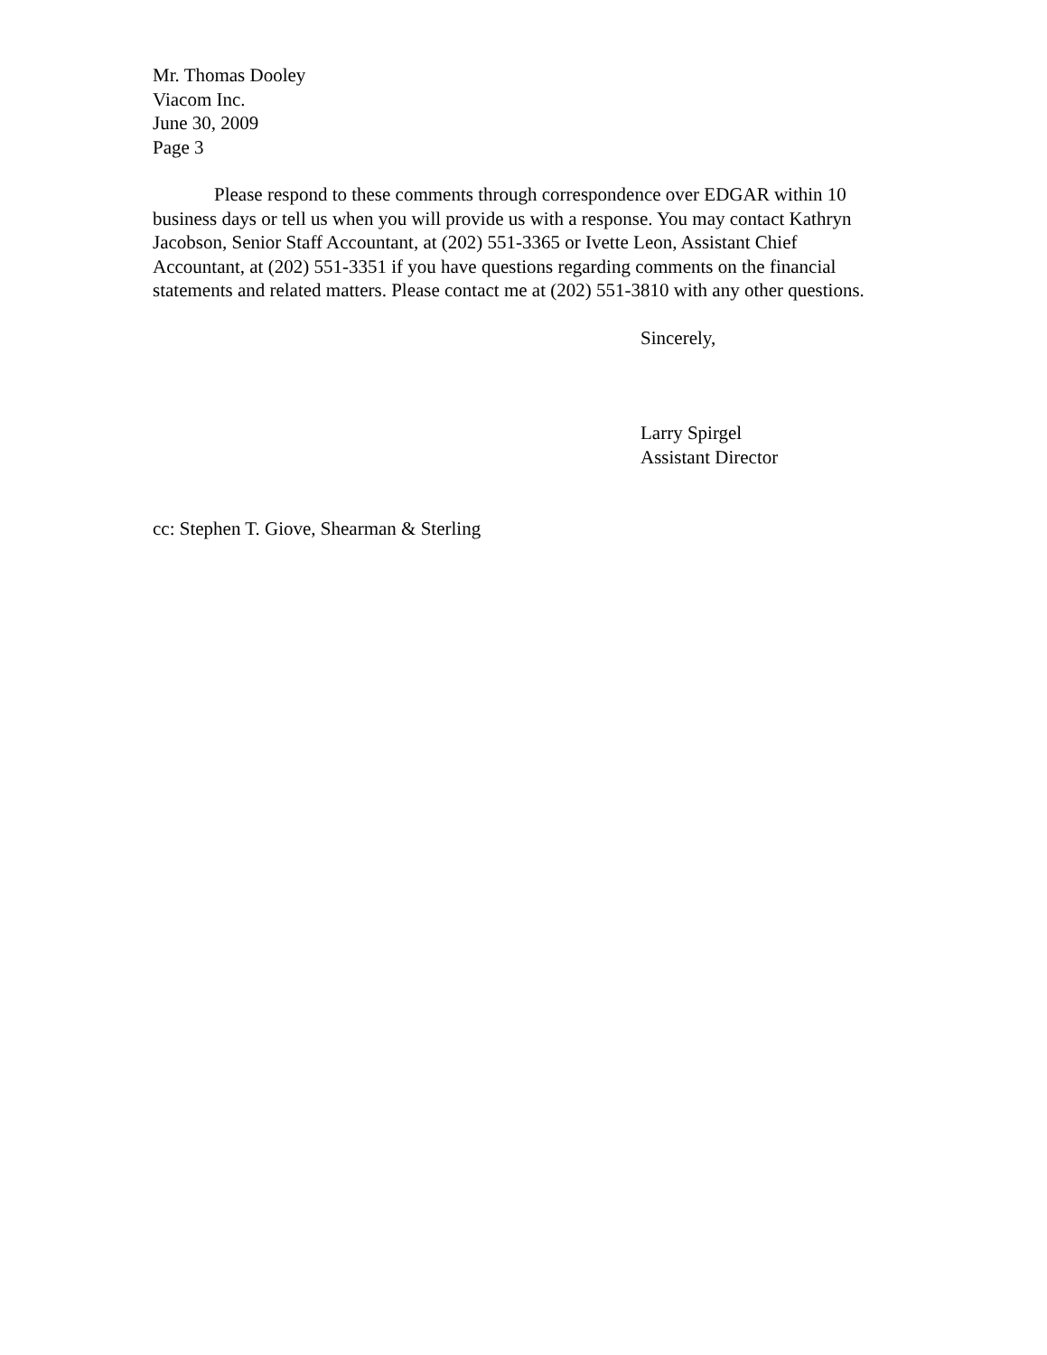Mr. Thomas Dooley
Viacom Inc.
June 30, 2009
Page 3
Please respond to these comments through correspondence over EDGAR within 10 business days or tell us when you will provide us with a response. You may contact Kathryn Jacobson, Senior Staff Accountant, at (202) 551-3365 or Ivette Leon, Assistant Chief Accountant, at (202) 551-3351 if you have questions regarding comments on the financial statements and related matters. Please contact me at (202) 551-3810 with any other questions.
Sincerely,
Larry Spirgel
Assistant Director
cc: Stephen T. Giove, Shearman & Sterling